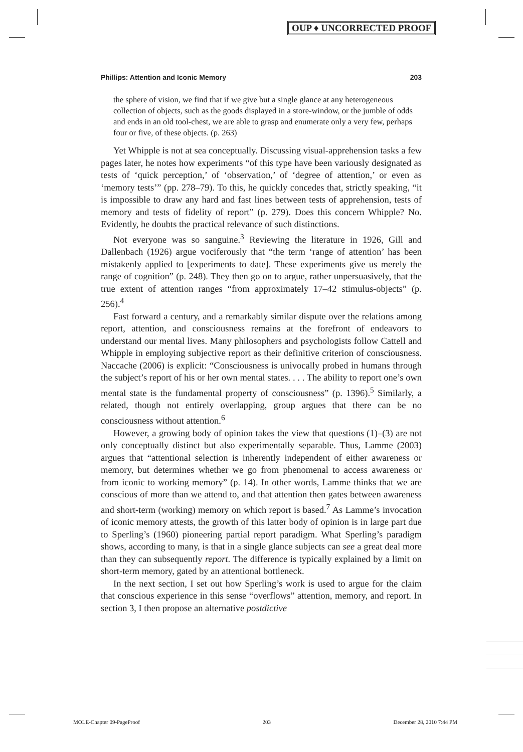OUP ♦ UNCORRECTED PROOF
Phillips: Attention and Iconic Memory 203
the sphere of vision, we find that if we give but a single glance at any heterogeneous collection of objects, such as the goods displayed in a store-window, or the jumble of odds and ends in an old tool-chest, we are able to grasp and enumerate only a very few, perhaps four or five, of these objects. (p. 263)
Yet Whipple is not at sea conceptually. Discussing visual-apprehension tasks a few pages later, he notes how experiments “of this type have been variously designated as tests of ‘quick perception,’ of ‘observation,’ of ‘degree of attention,’ or even as ‘memory tests’” (pp. 278–79). To this, he quickly concedes that, strictly speaking, “it is impossible to draw any hard and fast lines between tests of apprehension, tests of memory and tests of fidelity of report” (p. 279). Does this concern Whipple? No. Evidently, he doubts the practical relevance of such distinctions.
Not everyone was so sanguine.<sup>3</sup> Reviewing the literature in 1926, Gill and Dallenbach (1926) argue vociferously that “the term ‘range of attention’ has been mistakenly applied to [experiments to date]. These experiments give us merely the range of cognition” (p. 248). They then go on to argue, rather unpersuasively, that the true extent of attention ranges “from approximately 17–42 stimulus-objects” (p. 256).<sup>4</sup>
Fast forward a century, and a remarkably similar dispute over the relations among report, attention, and consciousness remains at the forefront of endeavors to understand our mental lives. Many philosophers and psychologists follow Cattell and Whipple in employing subjective report as their definitive criterion of consciousness. Naccache (2006) is explicit: “Consciousness is univocally probed in humans through the subject’s report of his or her own mental states. . . . The ability to report one’s own mental state is the fundamental property of consciousness” (p. 1396).<sup>5</sup> Similarly, a related, though not entirely overlapping, group argues that there can be no consciousness without attention.<sup>6</sup>
However, a growing body of opinion takes the view that questions (1)–(3) are not only conceptually distinct but also experimentally separable. Thus, Lamme (2003) argues that “attentional selection is inherently independent of either awareness or memory, but determines whether we go from phenomenal to access awareness or from iconic to working memory” (p. 14). In other words, Lamme thinks that we are conscious of more than we attend to, and that attention then gates between awareness and short-term (working) memory on which report is based.<sup>7</sup> As Lamme’s invocation of iconic memory attests, the growth of this latter body of opinion is in large part due to Sperling’s (1960) pioneering partial report paradigm. What Sperling’s paradigm shows, according to many, is that in a single glance subjects can see a great deal more than they can subsequently report. The difference is typically explained by a limit on short-term memory, gated by an attentional bottleneck.
In the next section, I set out how Sperling’s work is used to argue for the claim that conscious experience in this sense “overflows” attention, memory, and report. In section 3, I then propose an alternative postdictive
MOLE-Chapter 09-PageProof 203 December 28, 2010 7:44 PM